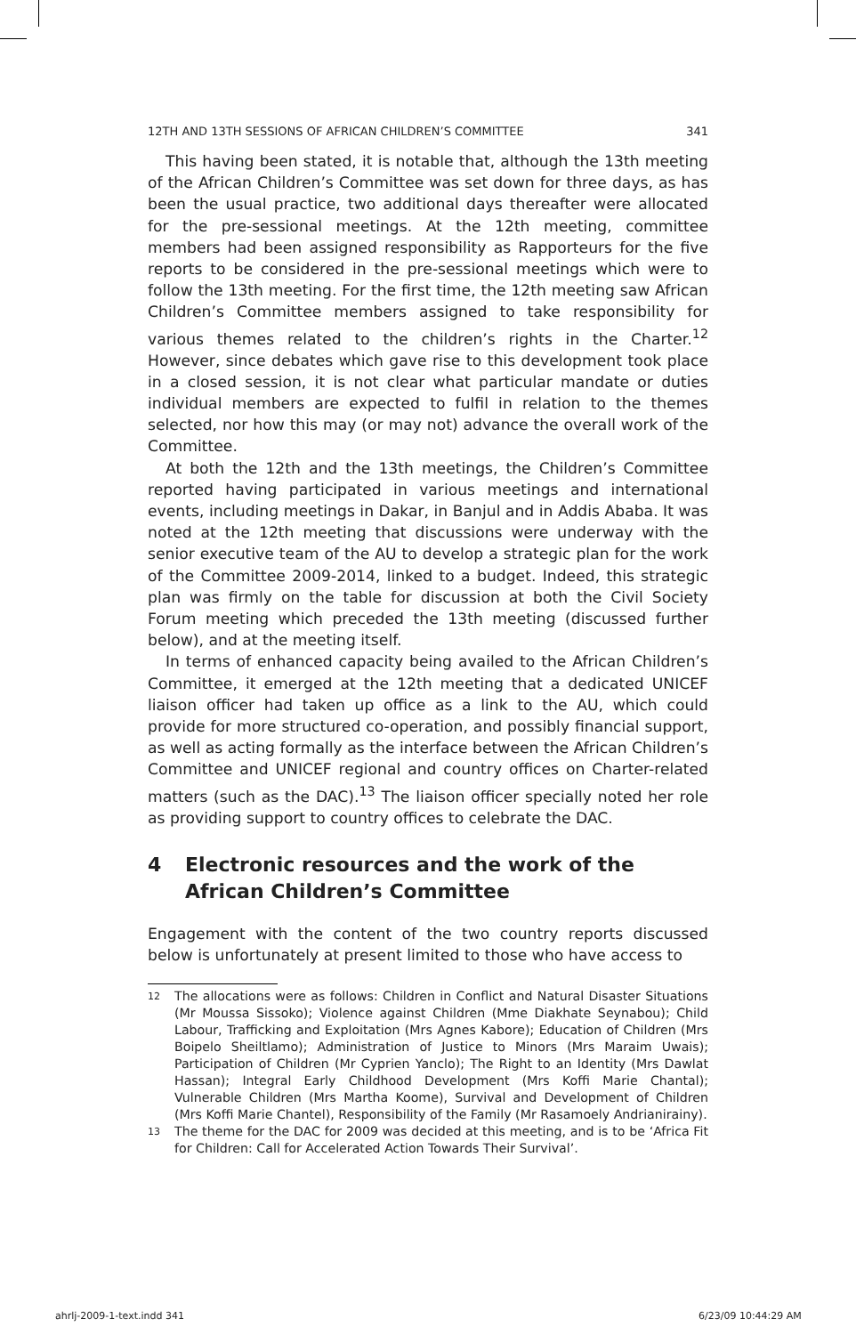12TH AND 13TH SESSIONS OF AFRICAN CHILDREN’S COMMITTEE 341
This having been stated, it is notable that, although the 13th meeting of the African Children’s Committee was set down for three days, as has been the usual practice, two additional days thereafter were allocated for the pre-sessional meetings. At the 12th meeting, committee members had been assigned responsibility as Rapporteurs for the five reports to be considered in the pre-sessional meetings which were to follow the 13th meeting. For the first time, the 12th meeting saw African Children’s Committee members assigned to take responsibility for various themes related to the children’s rights in the Charter.<sup>12</sup> However, since debates which gave rise to this development took place in a closed session, it is not clear what particular mandate or duties individual members are expected to fulfil in relation to the themes selected, nor how this may (or may not) advance the overall work of the Committee.
At both the 12th and the 13th meetings, the Children’s Committee reported having participated in various meetings and international events, including meetings in Dakar, in Banjul and in Addis Ababa. It was noted at the 12th meeting that discussions were underway with the senior executive team of the AU to develop a strategic plan for the work of the Committee 2009-2014, linked to a budget. Indeed, this strategic plan was firmly on the table for discussion at both the Civil Society Forum meeting which preceded the 13th meeting (discussed further below), and at the meeting itself.
In terms of enhanced capacity being availed to the African Children’s Committee, it emerged at the 12th meeting that a dedicated UNICEF liaison officer had taken up office as a link to the AU, which could provide for more structured co-operation, and possibly financial support, as well as acting formally as the interface between the African Children’s Committee and UNICEF regional and country offices on Charter-related matters (such as the DAC).<sup>13</sup> The liaison officer specially noted her role as providing support to country offices to celebrate the DAC.
4 Electronic resources and the work of the African Children’s Committee
Engagement with the content of the two country reports discussed below is unfortunately at present limited to those who have access to
<sup>12</sup> The allocations were as follows: Children in Conflict and Natural Disaster Situations (Mr Moussa Sissoko); Violence against Children (Mme Diakhate Seynabou); Child Labour, Trafficking and Exploitation (Mrs Agnes Kabore); Education of Children (Mrs Boipelo Sheiltlamo); Administration of Justice to Minors (Mrs Maraim Uwais); Participation of Children (Mr Cyprien Yanclo); The Right to an Identity (Mrs Dawlat Hassan); Integral Early Childhood Development (Mrs Koffi Marie Chantal); Vulnerable Children (Mrs Martha Koome), Survival and Development of Children (Mrs Koffi Marie Chantel), Responsibility of the Family (Mr Rasamoely Andrianirainy).
<sup>13</sup> The theme for the DAC for 2009 was decided at this meeting, and is to be ‘Africa Fit for Children: Call for Accelerated Action Towards Their Survival’.
ahrlj-2009-1-text.indd 341 6/23/09 10:44:29 AM